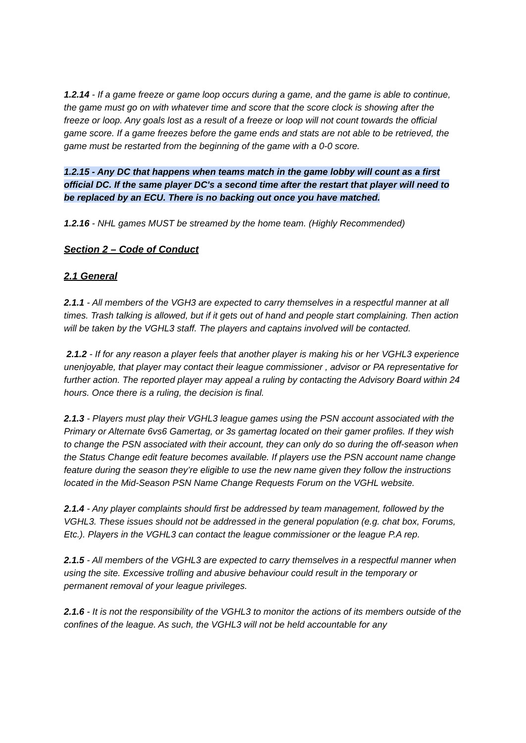1.2.14 - If a game freeze or game loop occurs during a game, and the game is able to continue, the game must go on with whatever time and score that the score clock is showing after the freeze or loop. Any goals lost as a result of a freeze or loop will not count towards the official game score. If a game freezes before the game ends and stats are not able to be retrieved, the game must be restarted from the beginning of the game with a 0-0 score.
1.2.15 - Any DC that happens when teams match in the game lobby will count as a first official DC. If the same player DC's a second time after the restart that player will need to be replaced by an ECU. There is no backing out once you have matched.
1.2.16 - NHL games MUST be streamed by the home team. (Highly Recommended)
Section 2 – Code of Conduct
2.1 General
2.1.1 - All members of the VGH3 are expected to carry themselves in a respectful manner at all times. Trash talking is allowed, but if it gets out of hand and people start complaining. Then action will be taken by the VGHL3 staff. The players and captains involved will be contacted.
2.1.2 - If for any reason a player feels that another player is making his or her VGHL3 experience unenjoyable, that player may contact their league commissioner , advisor or PA representative for further action. The reported player may appeal a ruling by contacting the Advisory Board within 24 hours. Once there is a ruling, the decision is final.
2.1.3 - Players must play their VGHL3 league games using the PSN account associated with the Primary or Alternate 6vs6 Gamertag, or 3s gamertag located on their gamer profiles. If they wish to change the PSN associated with their account, they can only do so during the off-season when the Status Change edit feature becomes available. If players use the PSN account name change feature during the season they’re eligible to use the new name given they follow the instructions located in the Mid-Season PSN Name Change Requests Forum on the VGHL website.
2.1.4 - Any player complaints should first be addressed by team management, followed by the VGHL3. These issues should not be addressed in the general population (e.g. chat box, Forums, Etc.). Players in the VGHL3 can contact the league commissioner or the league P.A rep.
2.1.5 - All members of the VGHL3 are expected to carry themselves in a respectful manner when using the site. Excessive trolling and abusive behaviour could result in the temporary or permanent removal of your league privileges.
2.1.6 - It is not the responsibility of the VGHL3 to monitor the actions of its members outside of the confines of the league. As such, the VGHL3 will not be held accountable for any